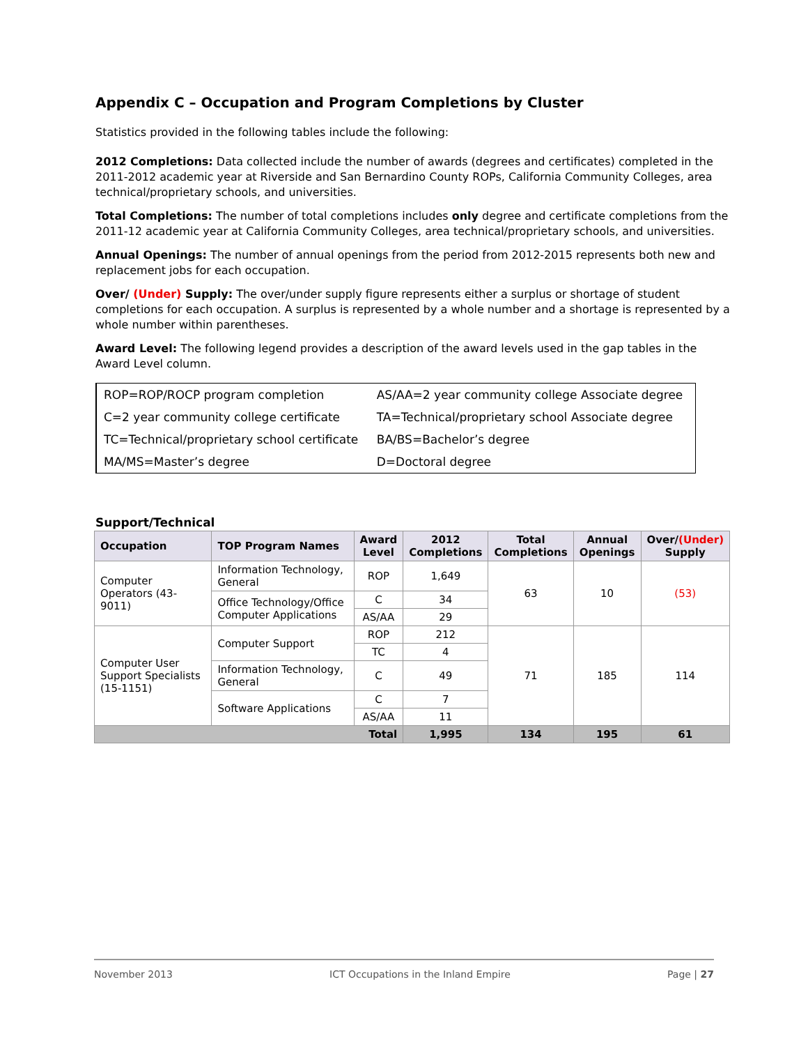Appendix C – Occupation and Program Completions by Cluster
Statistics provided in the following tables include the following:
2012 Completions: Data collected include the number of awards (degrees and certificates) completed in the 2011-2012 academic year at Riverside and San Bernardino County ROPs, California Community Colleges, area technical/proprietary schools, and universities.
Total Completions: The number of total completions includes only degree and certificate completions from the 2011-12 academic year at California Community Colleges, area technical/proprietary schools, and universities.
Annual Openings: The number of annual openings from the period from 2012-2015 represents both new and replacement jobs for each occupation.
Over/ (Under) Supply: The over/under supply figure represents either a surplus or shortage of student completions for each occupation. A surplus is represented by a whole number and a shortage is represented by a whole number within parentheses.
Award Level: The following legend provides a description of the award levels used in the gap tables in the Award Level column.
| ROP=ROP/ROCP program completion | AS/AA=2 year community college Associate degree |
| C=2 year community college certificate | TA=Technical/proprietary school Associate degree |
| TC=Technical/proprietary school certificate | BA/BS=Bachelor’s degree |
| MA/MS=Master’s degree | D=Doctoral degree |
Support/Technical
| Occupation | TOP Program Names | Award Level | 2012 Completions | Total Completions | Annual Openings | Over/ (Under) Supply |
| --- | --- | --- | --- | --- | --- | --- |
| Computer Operators (43-9011) | Information Technology, General | ROP | 1,649 | 63 | 10 | (53) |
| | Office Technology/Office Computer Applications | C | 34 | | | |
| | | AS/AA | 29 | | | |
| Computer User Support Specialists (15-1151) | Computer Support | ROP | 212 | 71 | 185 | 114 |
| | | TC | 4 | | | |
| | Information Technology, General | C | 49 | | | |
| | Software Applications | C | 7 | | | |
| | | AS/AA | 11 | | | |
| Total | | | 1,995 | 134 | 195 | 61 |
November 2013 ICT Occupations in the Inland Empire Page | 27